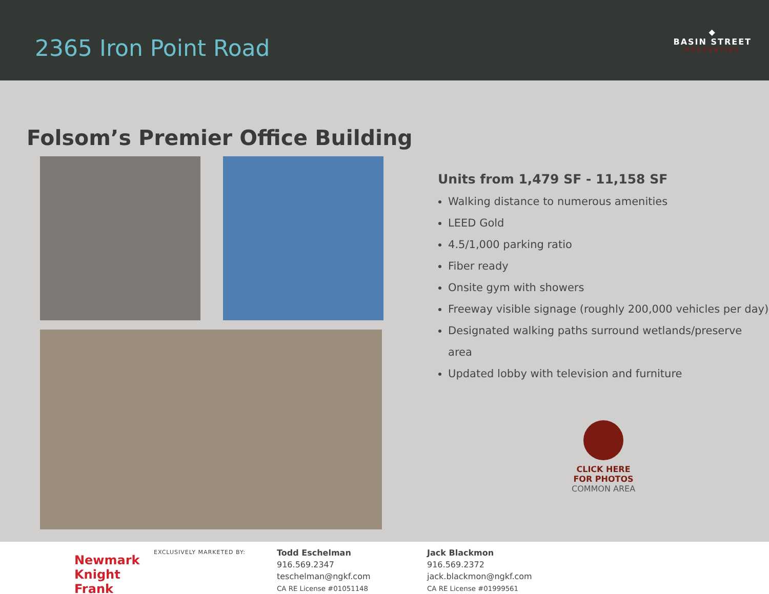2365 Iron Point Road
◆
BASIN STREET
PROPERTIES
Folsom’s Premier Office Building
Units from 1,479 SF - 11,158 SF
Walking distance to numerous amenities
LEED Gold
4.5/1,000 parking ratio
Fiber ready
Onsite gym with showers
Freeway visible signage (roughly 200,000 vehicles per day)
Designated walking paths surround wetlands/preserve area
Updated lobby with television and furniture
CLICK HERE
FOR PHOTOS
COMMON AREA
Newmark
Knight Frank
EXCLUSIVELY MARKETED BY:
Todd Eschelman
916.569.2347
teschelman@ngkf.com
CA RE License #01051148
Jack Blackmon
916.569.2372
jack.blackmon@ngkf.com
CA RE License #01999561